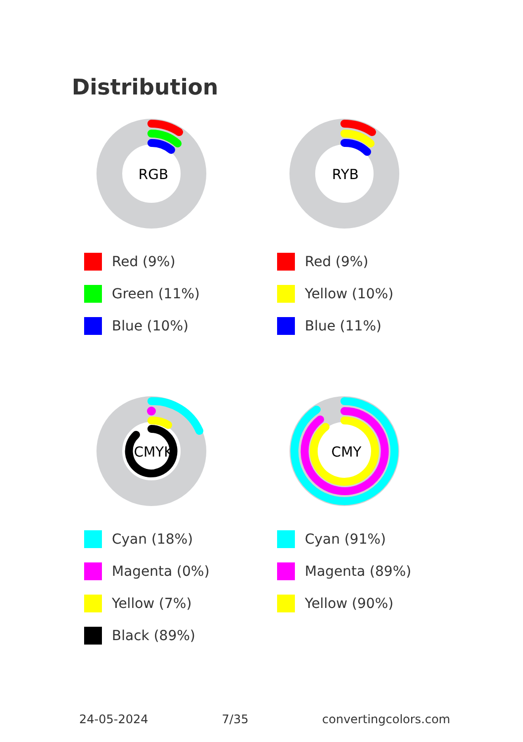Distribution
RGB
Red (9%)
Green (11%)
Blue (10%)
RYB
Red (9%)
Yellow (10%)
Blue (11%)
CMYK
Cyan (18%)
Magenta (0%)
Yellow (7%)
Black (89%)
CMY
Cyan (91%)
Magenta (89%)
Yellow (90%)
24-05-2024 7/35 convertingcolors.com